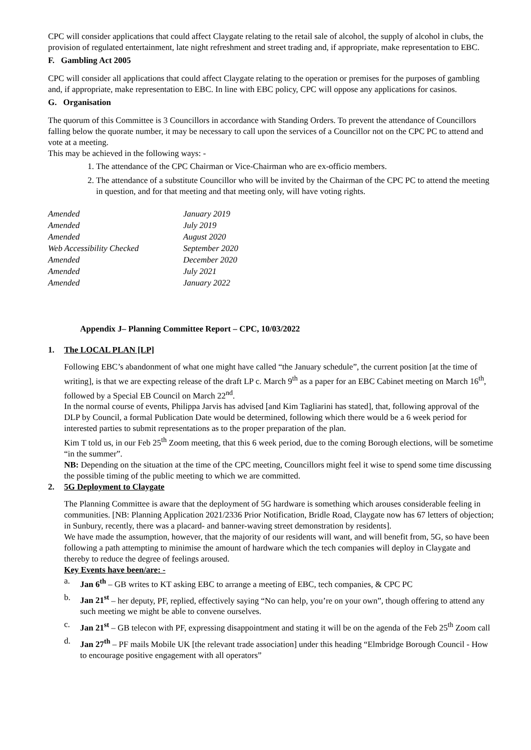CPC will consider applications that could affect Claygate relating to the retail sale of alcohol, the supply of alcohol in clubs, the provision of regulated entertainment, late night refreshment and street trading and, if appropriate, make representation to EBC.
F. Gambling Act 2005
CPC will consider all applications that could affect Claygate relating to the operation or premises for the purposes of gambling and, if appropriate, make representation to EBC. In line with EBC policy, CPC will oppose any applications for casinos.
G. Organisation
The quorum of this Committee is 3 Councillors in accordance with Standing Orders. To prevent the attendance of Councillors falling below the quorate number, it may be necessary to call upon the services of a Councillor not on the CPC PC to attend and vote at a meeting.
This may be achieved in the following ways: -
1. The attendance of the CPC Chairman or Vice-Chairman who are ex-officio members.
2. The attendance of a substitute Councillor who will be invited by the Chairman of the CPC PC to attend the meeting in question, and for that meeting and that meeting only, will have voting rights.
| Amended | January 2019 |
| Amended | July 2019 |
| Amended | August 2020 |
| Web Accessibility Checked | September 2020 |
| Amended | December 2020 |
| Amended | July 2021 |
| Amended | January 2022 |
Appendix J– Planning Committee Report – CPC, 10/03/2022
1. The LOCAL PLAN [LP]
Following EBC’s abandonment of what one might have called “the January schedule”, the current position [at the time of writing], is that we are expecting release of the draft LP c. March 9<sup>th</sup> as a paper for an EBC Cabinet meeting on March 16<sup>th</sup>, followed by a Special EB Council on March 22<sup>nd</sup>.
In the normal course of events, Philippa Jarvis has advised [and Kim Tagliarini has stated], that, following approval of the DLP by Council, a formal Publication Date would be determined, following which there would be a 6 week period for interested parties to submit representations as to the proper preparation of the plan.
Kim T told us, in our Feb 25<sup>th</sup> Zoom meeting, that this 6 week period, due to the coming Borough elections, will be sometime “in the summer”.
NB: Depending on the situation at the time of the CPC meeting, Councillors might feel it wise to spend some time discussing the possible timing of the public meeting to which we are committed.
2. 5G Deployment to Claygate
The Planning Committee is aware that the deployment of 5G hardware is something which arouses considerable feeling in communities. [NB: Planning Application 2021/2336 Prior Notification, Bridle Road, Claygate now has 67 letters of objection; in Sunbury, recently, there was a placard- and banner-waving street demonstration by residents].
We have made the assumption, however, that the majority of our residents will want, and will benefit from, 5G, so have been following a path attempting to minimise the amount of hardware which the tech companies will deploy in Claygate and thereby to reduce the degree of feelings aroused.
Key Events have been/are: -
a. Jan 6<sup>th</sup> – GB writes to KT asking EBC to arrange a meeting of EBC, tech companies, & CPC PC
b. Jan 21<sup>st</sup> – her deputy, PF, replied, effectively saying “No can help, you’re on your own”, though offering to attend any such meeting we might be able to convene ourselves.
c. Jan 21<sup>st</sup> – GB telecon with PF, expressing disappointment and stating it will be on the agenda of the Feb 25<sup>th</sup> Zoom call
d. Jan 27<sup>th</sup> – PF mails Mobile UK [the relevant trade association] under this heading “Elmbridge Borough Council - How to encourage positive engagement with all operators”